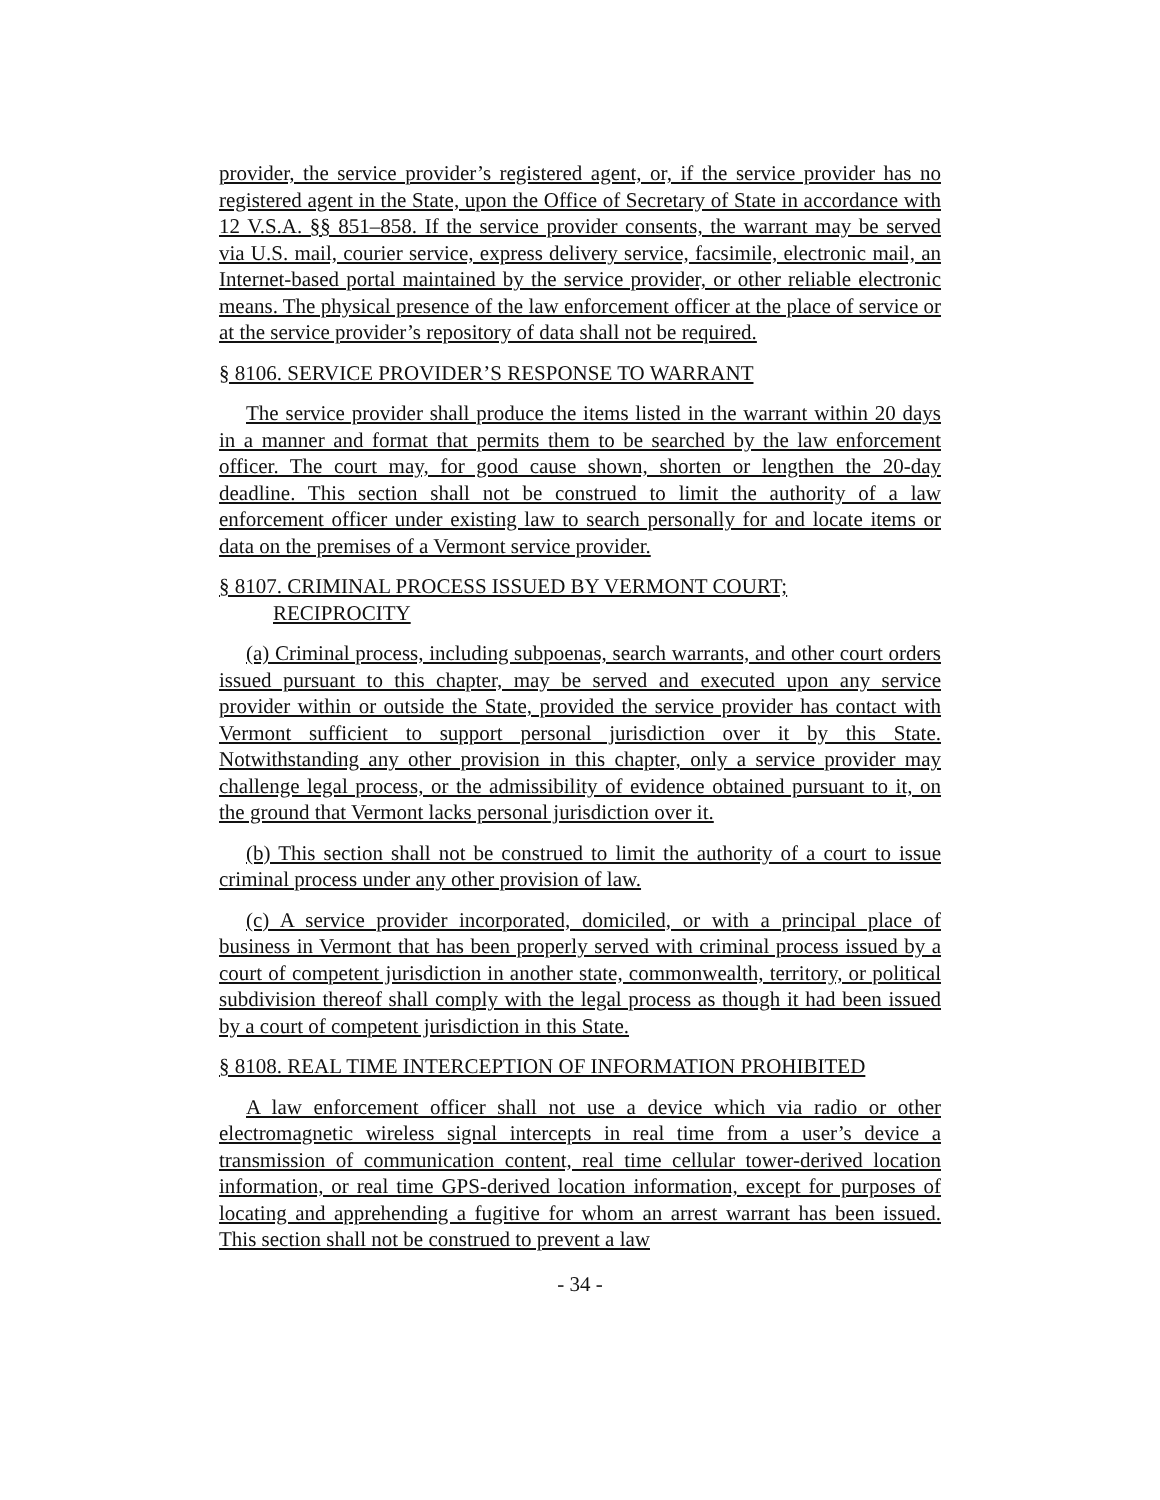provider, the service provider’s registered agent, or, if the service provider has no registered agent in the State, upon the Office of Secretary of State in accordance with 12 V.S.A. §§ 851–858. If the service provider consents, the warrant may be served via U.S. mail, courier service, express delivery service, facsimile, electronic mail, an Internet-based portal maintained by the service provider, or other reliable electronic means. The physical presence of the law enforcement officer at the place of service or at the service provider’s repository of data shall not be required.
§ 8106. SERVICE PROVIDER’S RESPONSE TO WARRANT
The service provider shall produce the items listed in the warrant within 20 days in a manner and format that permits them to be searched by the law enforcement officer. The court may, for good cause shown, shorten or lengthen the 20-day deadline. This section shall not be construed to limit the authority of a law enforcement officer under existing law to search personally for and locate items or data on the premises of a Vermont service provider.
§ 8107. CRIMINAL PROCESS ISSUED BY VERMONT COURT;
RECIPROCITY
(a) Criminal process, including subpoenas, search warrants, and other court orders issued pursuant to this chapter, may be served and executed upon any service provider within or outside the State, provided the service provider has contact with Vermont sufficient to support personal jurisdiction over it by this State. Notwithstanding any other provision in this chapter, only a service provider may challenge legal process, or the admissibility of evidence obtained pursuant to it, on the ground that Vermont lacks personal jurisdiction over it.
(b) This section shall not be construed to limit the authority of a court to issue criminal process under any other provision of law.
(c) A service provider incorporated, domiciled, or with a principal place of business in Vermont that has been properly served with criminal process issued by a court of competent jurisdiction in another state, commonwealth, territory, or political subdivision thereof shall comply with the legal process as though it had been issued by a court of competent jurisdiction in this State.
§ 8108. REAL TIME INTERCEPTION OF INFORMATION PROHIBITED
A law enforcement officer shall not use a device which via radio or other electromagnetic wireless signal intercepts in real time from a user’s device a transmission of communication content, real time cellular tower-derived location information, or real time GPS-derived location information, except for purposes of locating and apprehending a fugitive for whom an arrest warrant has been issued. This section shall not be construed to prevent a law
- 34 -